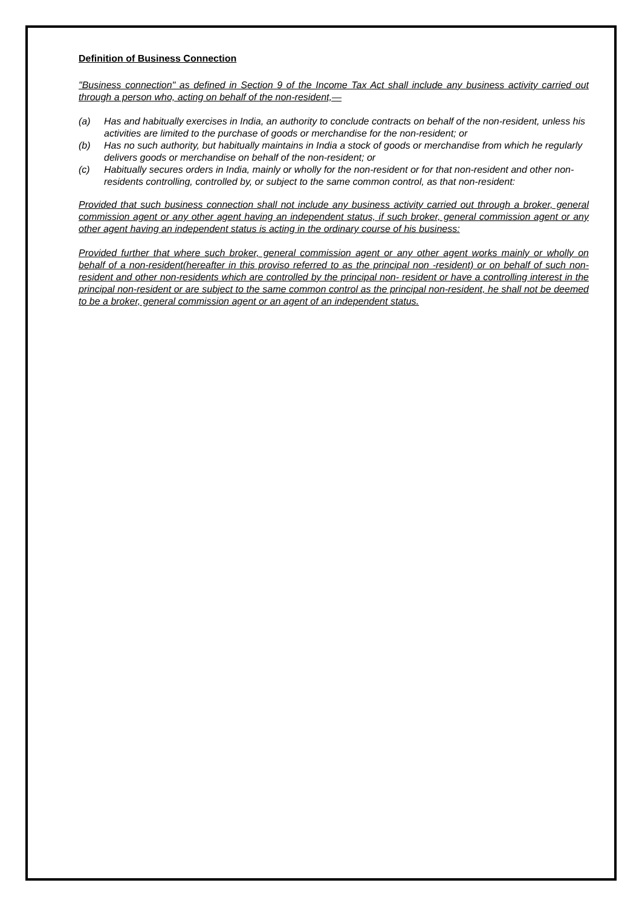Definition of Business Connection
"Business connection" as defined in Section 9 of the Income Tax Act shall include any business activity carried out through a person who, acting on behalf of the non-resident,—
(a) Has and habitually exercises in India, an authority to conclude contracts on behalf of the non-resident, unless his activities are limited to the purchase of goods or merchandise for the non-resident; or
(b) Has no such authority, but habitually maintains in India a stock of goods or merchandise from which he regularly delivers goods or merchandise on behalf of the non-resident; or
(c) Habitually secures orders in India, mainly or wholly for the non-resident or for that non-resident and other non-residents controlling, controlled by, or subject to the same common control, as that non-resident:
Provided that such business connection shall not include any business activity carried out through a broker, general commission agent or any other agent having an independent status, if such broker, general commission agent or any other agent having an independent status is acting in the ordinary course of his business:
Provided further that where such broker, general commission agent or any other agent works mainly or wholly on behalf of a non-resident(hereafter in this proviso referred to as the principal non -resident) or on behalf of such non-resident and other non-residents which are controlled by the principal non- resident or have a controlling interest in the principal non-resident or are subject to the same common control as the principal non-resident, he shall not be deemed to be a broker, general commission agent or an agent of an independent status.